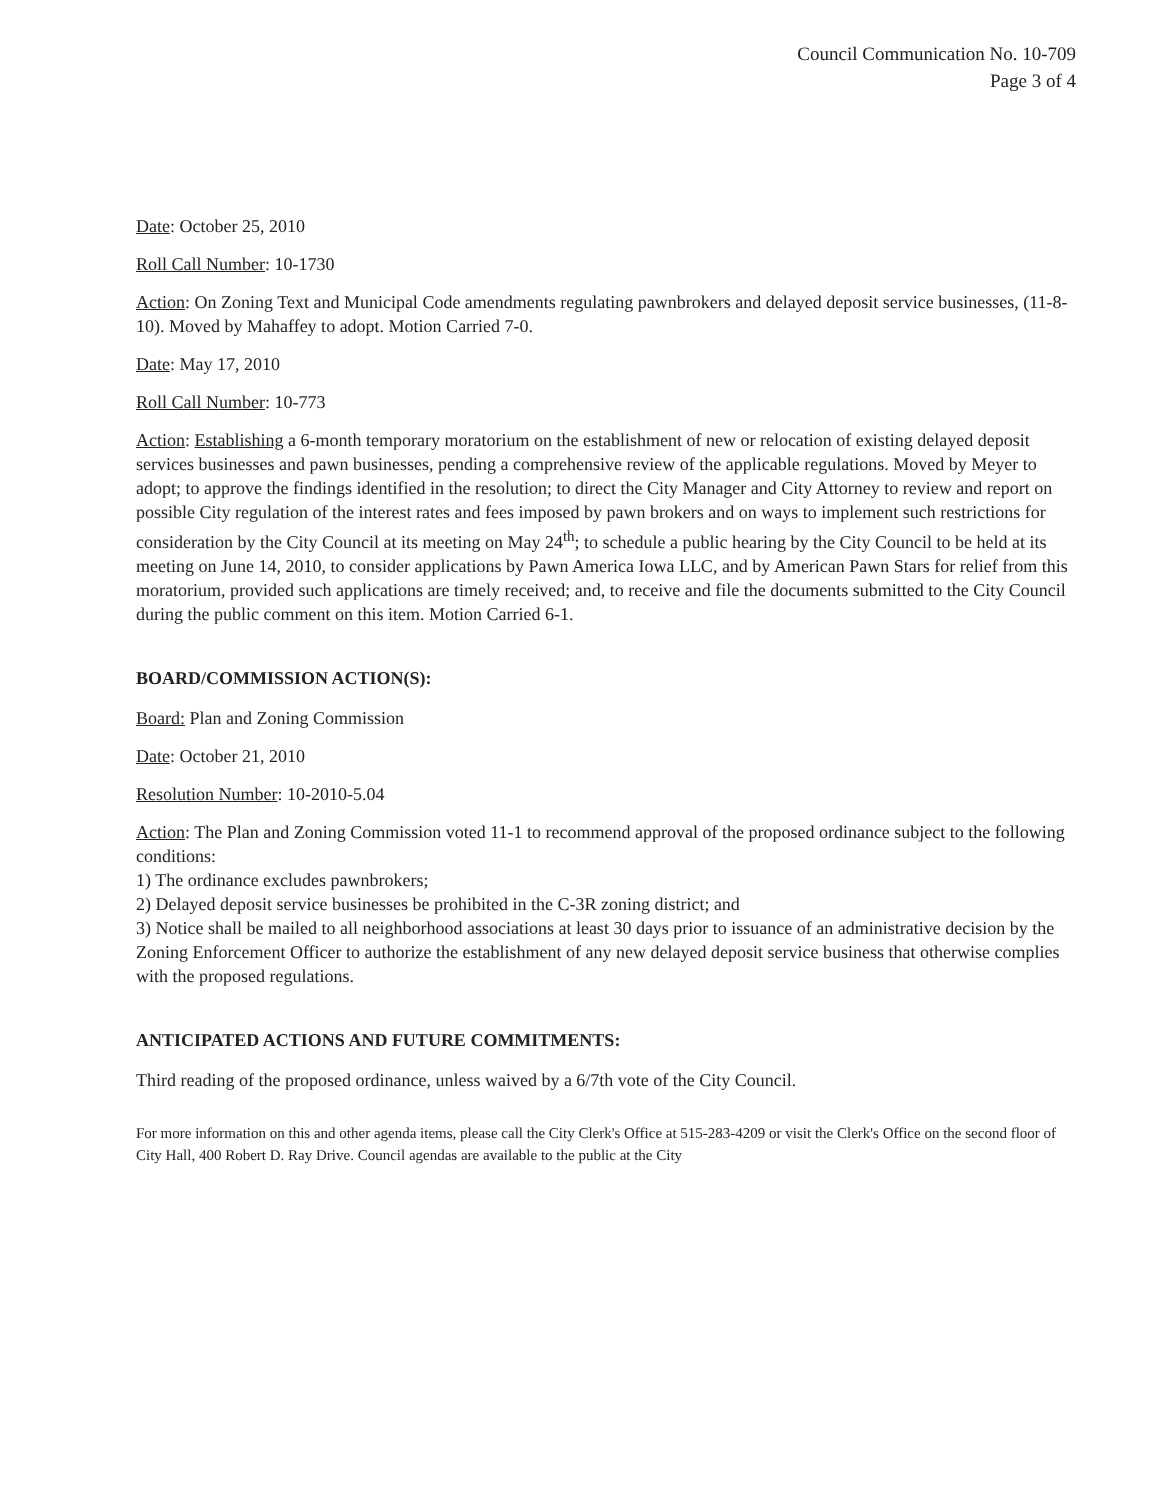Council Communication No. 10-709
Page 3 of 4
Date: October 25, 2010
Roll Call Number: 10-1730
Action: On Zoning Text and Municipal Code amendments regulating pawnbrokers and delayed deposit service businesses, (11-8-10). Moved by Mahaffey to adopt. Motion Carried 7-0.
Date: May 17, 2010
Roll Call Number: 10-773
Action: Establishing a 6-month temporary moratorium on the establishment of new or relocation of existing delayed deposit services businesses and pawn businesses, pending a comprehensive review of the applicable regulations. Moved by Meyer to adopt; to approve the findings identified in the resolution; to direct the City Manager and City Attorney to review and report on possible City regulation of the interest rates and fees imposed by pawn brokers and on ways to implement such restrictions for consideration by the City Council at its meeting on May 24<sup>th</sup>; to schedule a public hearing by the City Council to be held at its meeting on June 14, 2010, to consider applications by Pawn America Iowa LLC, and by American Pawn Stars for relief from this moratorium, provided such applications are timely received; and, to receive and file the documents submitted to the City Council during the public comment on this item. Motion Carried 6-1.
BOARD/COMMISSION ACTION(S):
Board: Plan and Zoning Commission
Date: October 21, 2010
Resolution Number: 10-2010-5.04
Action: The Plan and Zoning Commission voted 11-1 to recommend approval of the proposed ordinance subject to the following conditions:
1) The ordinance excludes pawnbrokers;
2) Delayed deposit service businesses be prohibited in the C-3R zoning district; and
3) Notice shall be mailed to all neighborhood associations at least 30 days prior to issuance of an administrative decision by the Zoning Enforcement Officer to authorize the establishment of any new delayed deposit service business that otherwise complies with the proposed regulations.
ANTICIPATED ACTIONS AND FUTURE COMMITMENTS:
Third reading of the proposed ordinance, unless waived by a 6/7th vote of the City Council.
For more information on this and other agenda items, please call the City Clerk's Office at 515-283-4209 or visit the Clerk's Office on the second floor of City Hall, 400 Robert D. Ray Drive. Council agendas are available to the public at the City